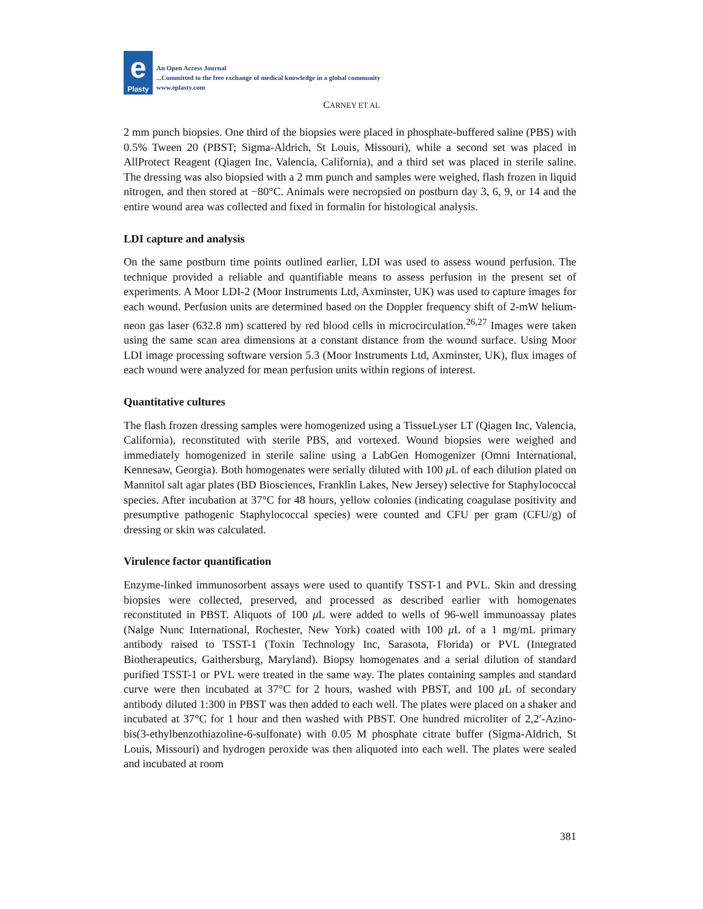e
Plasty
An Open Access Journal
...Committed to the free exchange of medical knowledge in a global community
www.eplasty.com
CARNEY ET AL
2 mm punch biopsies. One third of the biopsies were placed in phosphate-buffered saline (PBS) with 0.5% Tween 20 (PBST; Sigma-Aldrich, St Louis, Missouri), while a second set was placed in AllProtect Reagent (Qiagen Inc, Valencia, California), and a third set was placed in sterile saline. The dressing was also biopsied with a 2 mm punch and samples were weighed, flash frozen in liquid nitrogen, and then stored at −80°C. Animals were necropsied on postburn day 3, 6, 9, or 14 and the entire wound area was collected and fixed in formalin for histological analysis.
LDI capture and analysis
On the same postburn time points outlined earlier, LDI was used to assess wound perfusion. The technique provided a reliable and quantifiable means to assess perfusion in the present set of experiments. A Moor LDI-2 (Moor Instruments Ltd, Axminster, UK) was used to capture images for each wound. Perfusion units are determined based on the Doppler frequency shift of 2-mW helium-neon gas laser (632.8 nm) scattered by red blood cells in microcirculation.<sup>26,27</sup> Images were taken using the same scan area dimensions at a constant distance from the wound surface. Using Moor LDI image processing software version 5.3 (Moor Instruments Ltd, Axminster, UK), flux images of each wound were analyzed for mean perfusion units within regions of interest.
Quantitative cultures
The flash frozen dressing samples were homogenized using a TissueLyser LT (Qiagen Inc, Valencia, California), reconstituted with sterile PBS, and vortexed. Wound biopsies were weighed and immediately homogenized in sterile saline using a LabGen Homogenizer (Omni International, Kennesaw, Georgia). Both homogenates were serially diluted with 100 μ L of each dilution plated on Mannitol salt agar plates (BD Biosciences, Franklin Lakes, New Jersey) selective for Staphylococcal species. After incubation at 37°C for 48 hours, yellow colonies (indicating coagulase positivity and presumptive pathogenic Staphylococcal species) were counted and CFU per gram (CFU/g) of dressing or skin was calculated.
Virulence factor quantification
Enzyme-linked immunosorbent assays were used to quantify TSST-1 and PVL. Skin and dressing biopsies were collected, preserved, and processed as described earlier with homogenates reconstituted in PBST. Aliquots of 100 μ L were added to wells of 96-well immunoassay plates (Nalge Nunc International, Rochester, New York) coated with 100 μ L of a 1 mg/mL primary antibody raised to TSST-1 (Toxin Technology Inc, Sarasota, Florida) or PVL (Integrated Biotherapeutics, Gaithersburg, Maryland). Biopsy homogenates and a serial dilution of standard purified TSST-1 or PVL were treated in the same way. The plates containing samples and standard curve were then incubated at 37°C for 2 hours, washed with PBST, and 100 μ L of secondary antibody diluted 1:300 in PBST was then added to each well. The plates were placed on a shaker and incubated at 37°C for 1 hour and then washed with PBST. One hundred microliter of 2,2′-Azino-bis(3-ethylbenzothiazoline-6-sulfonate) with 0.05 M phosphate citrate buffer (Sigma-Aldrich, St Louis, Missouri) and hydrogen peroxide was then aliquoted into each well. The plates were sealed and incubated at room
381